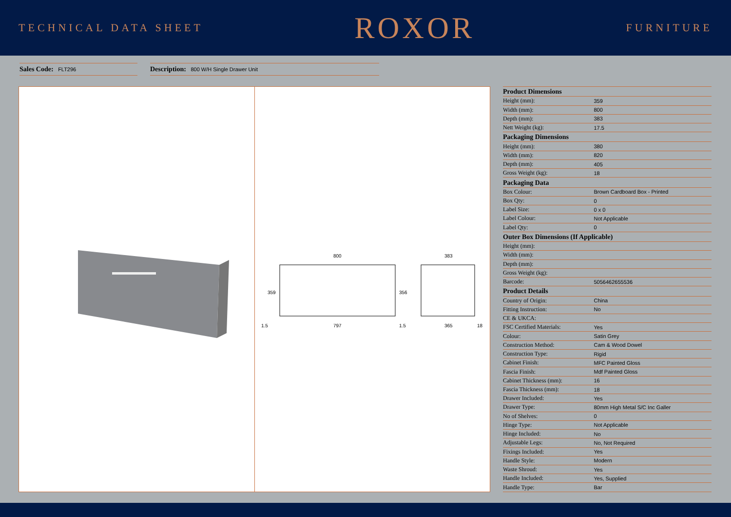TECHNICAL DATA SHEET
ROXOR
FURNITURE
Sales Code: FLT296
Description: 800 W/H Single Drawer Unit
800
797
1.5
1.5
359
356
383
365
18
| Product Dimensions | |
| --- | --- |
| Height (mm): | 359 |
| Width (mm): | 800 |
| Depth (mm): | 383 |
| Nett Weight (kg): | 17.5 |
| Packaging Dimensions | |
| Height (mm): | 380 |
| Width (mm): | 820 |
| Depth (mm): | 405 |
| Gross Weight (kg): | 18 |
| Packaging Data | |
| Box Colour: | Brown Cardboard Box - Printed |
| Box Qty: | 0 |
| Label Size: | 0 x 0 |
| Label Colour: | Not Applicable |
| Label Qty: | 0 |
| Outer Box Dimensions (If Applicable) | |
| Height (mm): | |
| Width (mm): | |
| Depth (mm): | |
| Gross Weight (kg): | |
| Barcode: | 5056462655536 |
| Product Details | |
| Country of Origin: | China |
| Fitting Instruction: | No |
| CE & UKCA: | |
| FSC Certified Materials: | Yes |
| Colour: | Satin Grey |
| Construction Method: | Cam & Wood Dowel |
| Construction Type: | Rigid |
| Cabinet Finish: | MFC Painted Gloss |
| Fascia Finish: | Mdf Painted Gloss |
| Cabinet Thickness (mm): | 16 |
| Fascia Thickness (mm): | 18 |
| Drawer Included: | Yes |
| Drawer Type: | 80mm High Metal S/C Inc Galler |
| No of Shelves: | 0 |
| Hinge Type: | Not Applicable |
| Hinge Included: | No |
| Adjustable Legs: | No, Not Required |
| Fixings Included: | Yes |
| Handle Style: | Modern |
| Waste Shroud: | Yes |
| Handle Included: | Yes, Supplied |
| Handle Type: | Bar |